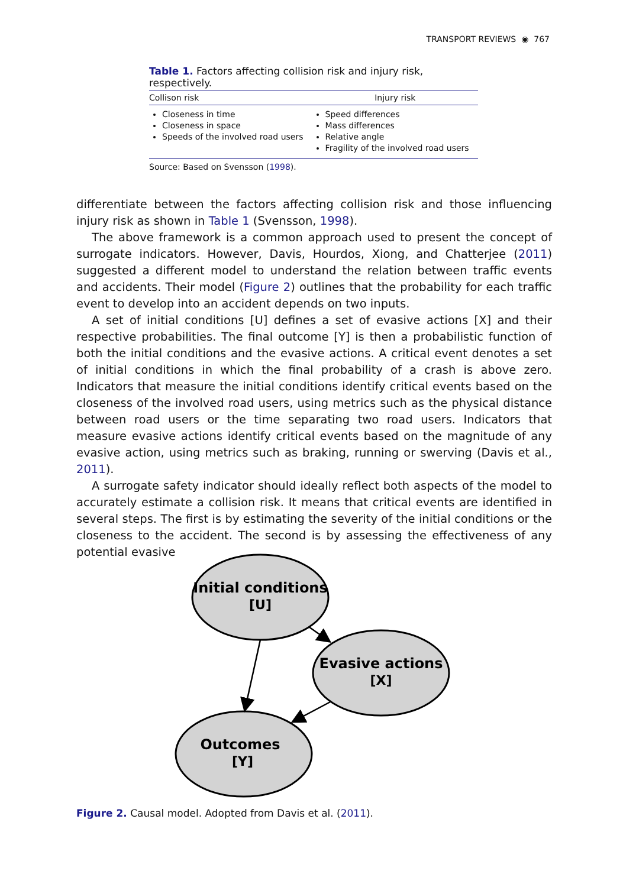TRANSPORT REVIEWS ◉ 767
Table 1. Factors affecting collision risk and injury risk, respectively.
| Collison risk | Injury risk |
| --- | --- |
| Closeness in time Closeness in space Speeds of the involved road users | Speed differences Mass differences Relative angle Fragility of the involved road users |
Source: Based on Svensson (1998).
differentiate between the factors affecting collision risk and those influencing injury risk as shown in Table 1 (Svensson, 1998).
The above framework is a common approach used to present the concept of surrogate indicators. However, Davis, Hourdos, Xiong, and Chatterjee (2011) suggested a different model to understand the relation between traffic events and accidents. Their model (Figure 2) outlines that the probability for each traffic event to develop into an accident depends on two inputs.
A set of initial conditions [U] defines a set of evasive actions [X] and their respective probabilities. The final outcome [Y] is then a probabilistic function of both the initial conditions and the evasive actions. A critical event denotes a set of initial conditions in which the final probability of a crash is above zero. Indicators that measure the initial conditions identify critical events based on the closeness of the involved road users, using metrics such as the physical distance between road users or the time separating two road users. Indicators that measure evasive actions identify critical events based on the magnitude of any evasive action, using metrics such as braking, running or swerving (Davis et al., 2011).
A surrogate safety indicator should ideally reflect both aspects of the model to accurately estimate a collision risk. It means that critical events are identified in several steps. The first is by estimating the severity of the initial conditions or the closeness to the accident. The second is by assessing the effectiveness of any potential evasive
Initial conditions
[U]
Evasive actions
[X]
Outcomes
[Y]
Figure 2. Causal model. Adopted from Davis et al. (2011).